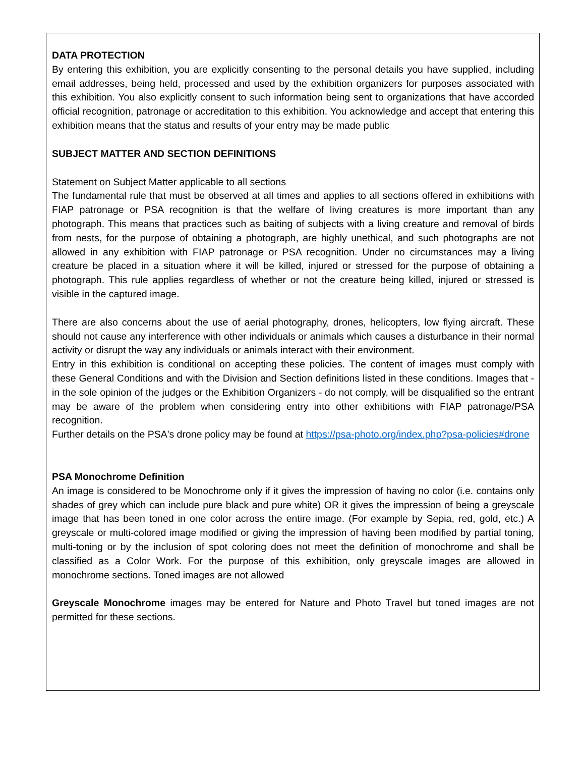DATA PROTECTION
By entering this exhibition, you are explicitly consenting to the personal details you have supplied, including email addresses, being held, processed and used by the exhibition organizers for purposes associated with this exhibition. You also explicitly consent to such information being sent to organizations that have accorded official recognition, patronage or accreditation to this exhibition. You acknowledge and accept that entering this exhibition means that the status and results of your entry may be made public
SUBJECT MATTER AND SECTION DEFINITIONS
Statement on Subject Matter applicable to all sections
The fundamental rule that must be observed at all times and applies to all sections offered in exhibitions with FIAP patronage or PSA recognition is that the welfare of living creatures is more important than any photograph. This means that practices such as baiting of subjects with a living creature and removal of birds from nests, for the purpose of obtaining a photograph, are highly unethical, and such photographs are not allowed in any exhibition with FIAP patronage or PSA recognition. Under no circumstances may a living creature be placed in a situation where it will be killed, injured or stressed for the purpose of obtaining a photograph. This rule applies regardless of whether or not the creature being killed, injured or stressed is visible in the captured image.
There are also concerns about the use of aerial photography, drones, helicopters, low flying aircraft. These should not cause any interference with other individuals or animals which causes a disturbance in their normal activity or disrupt the way any individuals or animals interact with their environment.
Entry in this exhibition is conditional on accepting these policies. The content of images must comply with these General Conditions and with the Division and Section definitions listed in these conditions. Images that - in the sole opinion of the judges or the Exhibition Organizers - do not comply, will be disqualified so the entrant may be aware of the problem when considering entry into other exhibitions with FIAP patronage/PSA recognition.
Further details on the PSA's drone policy may be found at https://psa-photo.org/index.php?psa-policies#drone
PSA Monochrome Definition
An image is considered to be Monochrome only if it gives the impression of having no color (i.e. contains only shades of grey which can include pure black and pure white) OR it gives the impression of being a greyscale image that has been toned in one color across the entire image. (For example by Sepia, red, gold, etc.) A greyscale or multi-colored image modified or giving the impression of having been modified by partial toning, multi-toning or by the inclusion of spot coloring does not meet the definition of monochrome and shall be classified as a Color Work. For the purpose of this exhibition, only greyscale images are allowed in monochrome sections. Toned images are not allowed
Greyscale Monochrome images may be entered for Nature and Photo Travel but toned images are not permitted for these sections.